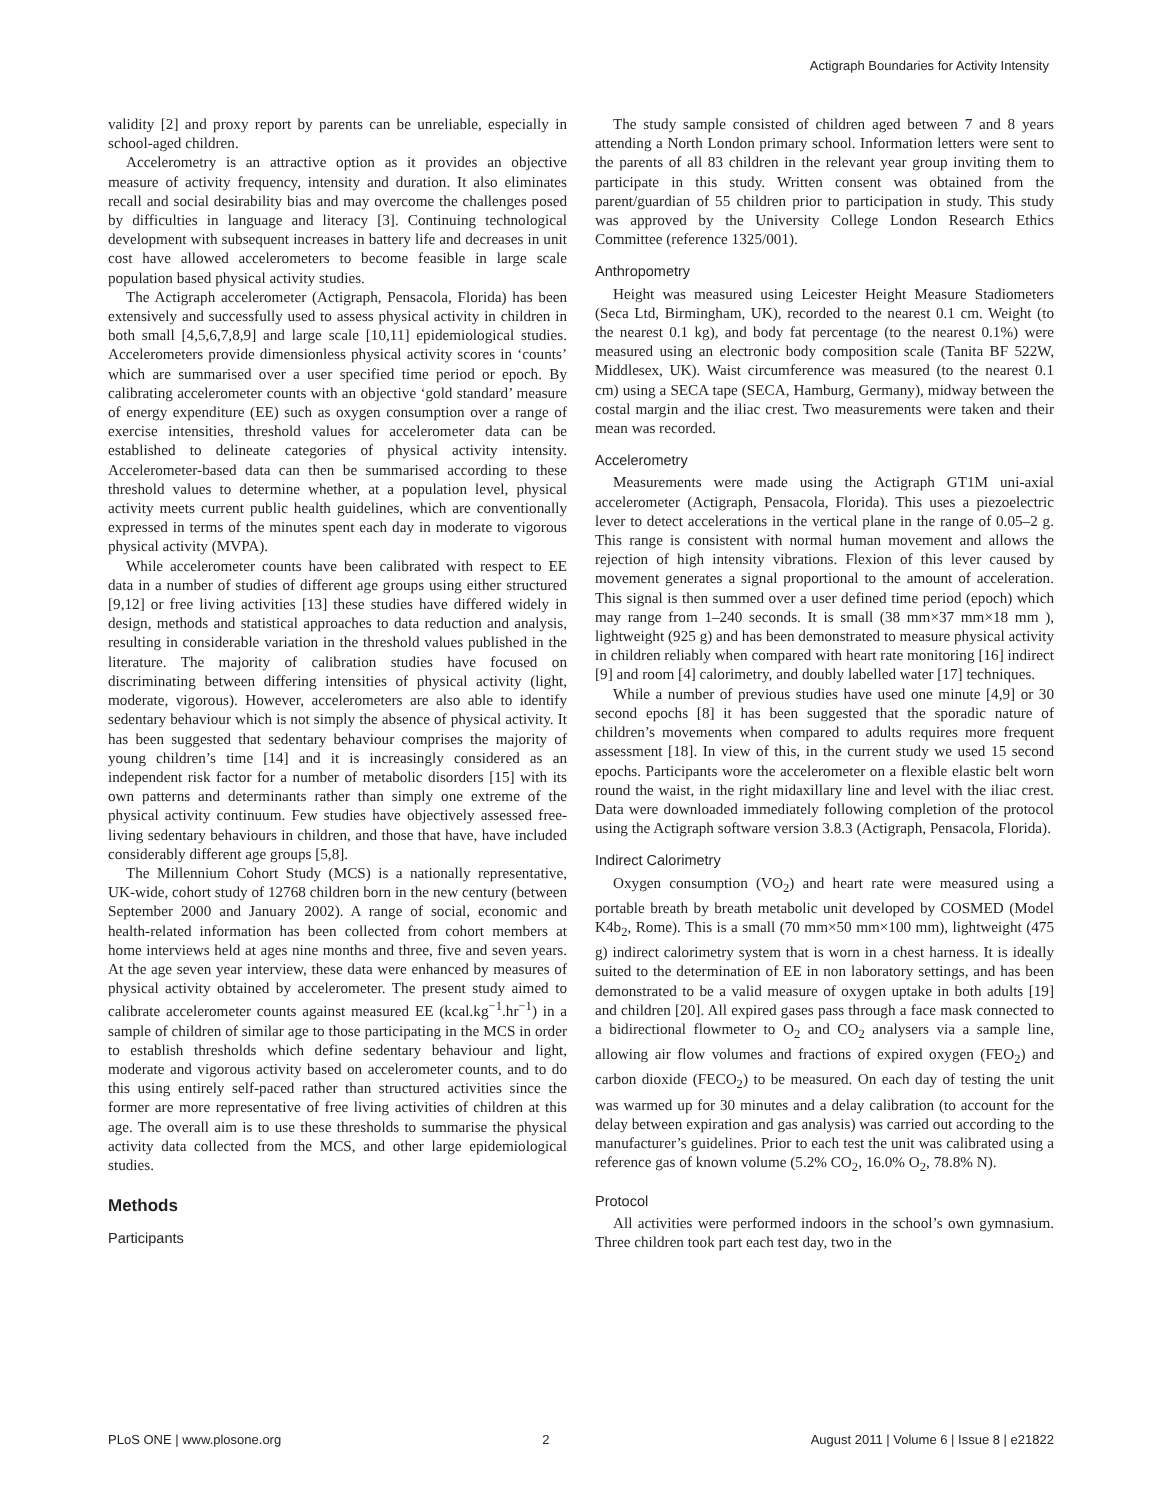Actigraph Boundaries for Activity Intensity
validity [2] and proxy report by parents can be unreliable, especially in school-aged children.
Accelerometry is an attractive option as it provides an objective measure of activity frequency, intensity and duration. It also eliminates recall and social desirability bias and may overcome the challenges posed by difficulties in language and literacy [3]. Continuing technological development with subsequent increases in battery life and decreases in unit cost have allowed accelerometers to become feasible in large scale population based physical activity studies.
The Actigraph accelerometer (Actigraph, Pensacola, Florida) has been extensively and successfully used to assess physical activity in children in both small [4,5,6,7,8,9] and large scale [10,11] epidemiological studies. Accelerometers provide dimensionless physical activity scores in ‘counts’ which are summarised over a user specified time period or epoch. By calibrating accelerometer counts with an objective ‘gold standard’ measure of energy expenditure (EE) such as oxygen consumption over a range of exercise intensities, threshold values for accelerometer data can be established to delineate categories of physical activity intensity. Accelerometer-based data can then be summarised according to these threshold values to determine whether, at a population level, physical activity meets current public health guidelines, which are conventionally expressed in terms of the minutes spent each day in moderate to vigorous physical activity (MVPA).
While accelerometer counts have been calibrated with respect to EE data in a number of studies of different age groups using either structured [9,12] or free living activities [13] these studies have differed widely in design, methods and statistical approaches to data reduction and analysis, resulting in considerable variation in the threshold values published in the literature. The majority of calibration studies have focused on discriminating between differing intensities of physical activity (light, moderate, vigorous). However, accelerometers are also able to identify sedentary behaviour which is not simply the absence of physical activity. It has been suggested that sedentary behaviour comprises the majority of young children’s time [14] and it is increasingly considered as an independent risk factor for a number of metabolic disorders [15] with its own patterns and determinants rather than simply one extreme of the physical activity continuum. Few studies have objectively assessed free-living sedentary behaviours in children, and those that have, have included considerably different age groups [5,8].
The Millennium Cohort Study (MCS) is a nationally representative, UK-wide, cohort study of 12768 children born in the new century (between September 2000 and January 2002). A range of social, economic and health-related information has been collected from cohort members at home interviews held at ages nine months and three, five and seven years. At the age seven year interview, these data were enhanced by measures of physical activity obtained by accelerometer. The present study aimed to calibrate accelerometer counts against measured EE (kcal.kg<sup>−1</sup>.hr<sup>−1</sup>) in a sample of children of similar age to those participating in the MCS in order to establish thresholds which define sedentary behaviour and light, moderate and vigorous activity based on accelerometer counts, and to do this using entirely self-paced rather than structured activities since the former are more representative of free living activities of children at this age. The overall aim is to use these thresholds to summarise the physical activity data collected from the MCS, and other large epidemiological studies.
Methods
Participants
The study sample consisted of children aged between 7 and 8 years attending a North London primary school. Information letters were sent to the parents of all 83 children in the relevant year group inviting them to participate in this study. Written consent was obtained from the parent/guardian of 55 children prior to participation in study. This study was approved by the University College London Research Ethics Committee (reference 1325/001).
Anthropometry
Height was measured using Leicester Height Measure Stadiometers (Seca Ltd, Birmingham, UK), recorded to the nearest 0.1 cm. Weight (to the nearest 0.1 kg), and body fat percentage (to the nearest 0.1%) were measured using an electronic body composition scale (Tanita BF 522W, Middlesex, UK). Waist circumference was measured (to the nearest 0.1 cm) using a SECA tape (SECA, Hamburg, Germany), midway between the costal margin and the iliac crest. Two measurements were taken and their mean was recorded.
Accelerometry
Measurements were made using the Actigraph GT1M uni-axial accelerometer (Actigraph, Pensacola, Florida). This uses a piezoelectric lever to detect accelerations in the vertical plane in the range of 0.05–2 g. This range is consistent with normal human movement and allows the rejection of high intensity vibrations. Flexion of this lever caused by movement generates a signal proportional to the amount of acceleration. This signal is then summed over a user defined time period (epoch) which may range from 1–240 seconds. It is small (38 mm×37 mm×18 mm ), lightweight (925 g) and has been demonstrated to measure physical activity in children reliably when compared with heart rate monitoring [16] indirect [9] and room [4] calorimetry, and doubly labelled water [17] techniques.
While a number of previous studies have used one minute [4,9] or 30 second epochs [8] it has been suggested that the sporadic nature of children’s movements when compared to adults requires more frequent assessment [18]. In view of this, in the current study we used 15 second epochs. Participants wore the accelerometer on a flexible elastic belt worn round the waist, in the right midaxillary line and level with the iliac crest. Data were downloaded immediately following completion of the protocol using the Actigraph software version 3.8.3 (Actigraph, Pensacola, Florida).
Indirect Calorimetry
Oxygen consumption (VO<sub>2</sub>) and heart rate were measured using a portable breath by breath metabolic unit developed by COSMED (Model K4b<sub>2</sub>, Rome). This is a small (70 mm×50 mm×100 mm), lightweight (475 g) indirect calorimetry system that is worn in a chest harness. It is ideally suited to the determination of EE in non laboratory settings, and has been demonstrated to be a valid measure of oxygen uptake in both adults [19] and children [20]. All expired gases pass through a face mask connected to a bidirectional flowmeter to O<sub>2</sub> and CO<sub>2</sub> analysers via a sample line, allowing air flow volumes and fractions of expired oxygen (FEO<sub>2</sub>) and carbon dioxide (FECO<sub>2</sub>) to be measured. On each day of testing the unit was warmed up for 30 minutes and a delay calibration (to account for the delay between expiration and gas analysis) was carried out according to the manufacturer’s guidelines. Prior to each test the unit was calibrated using a reference gas of known volume (5.2% CO<sub>2</sub>, 16.0% O<sub>2</sub>, 78.8% N).
Protocol
All activities were performed indoors in the school’s own gymnasium. Three children took part each test day, two in the
PLoS ONE | www.plosone.org 2 August 2011 | Volume 6 | Issue 8 | e21822